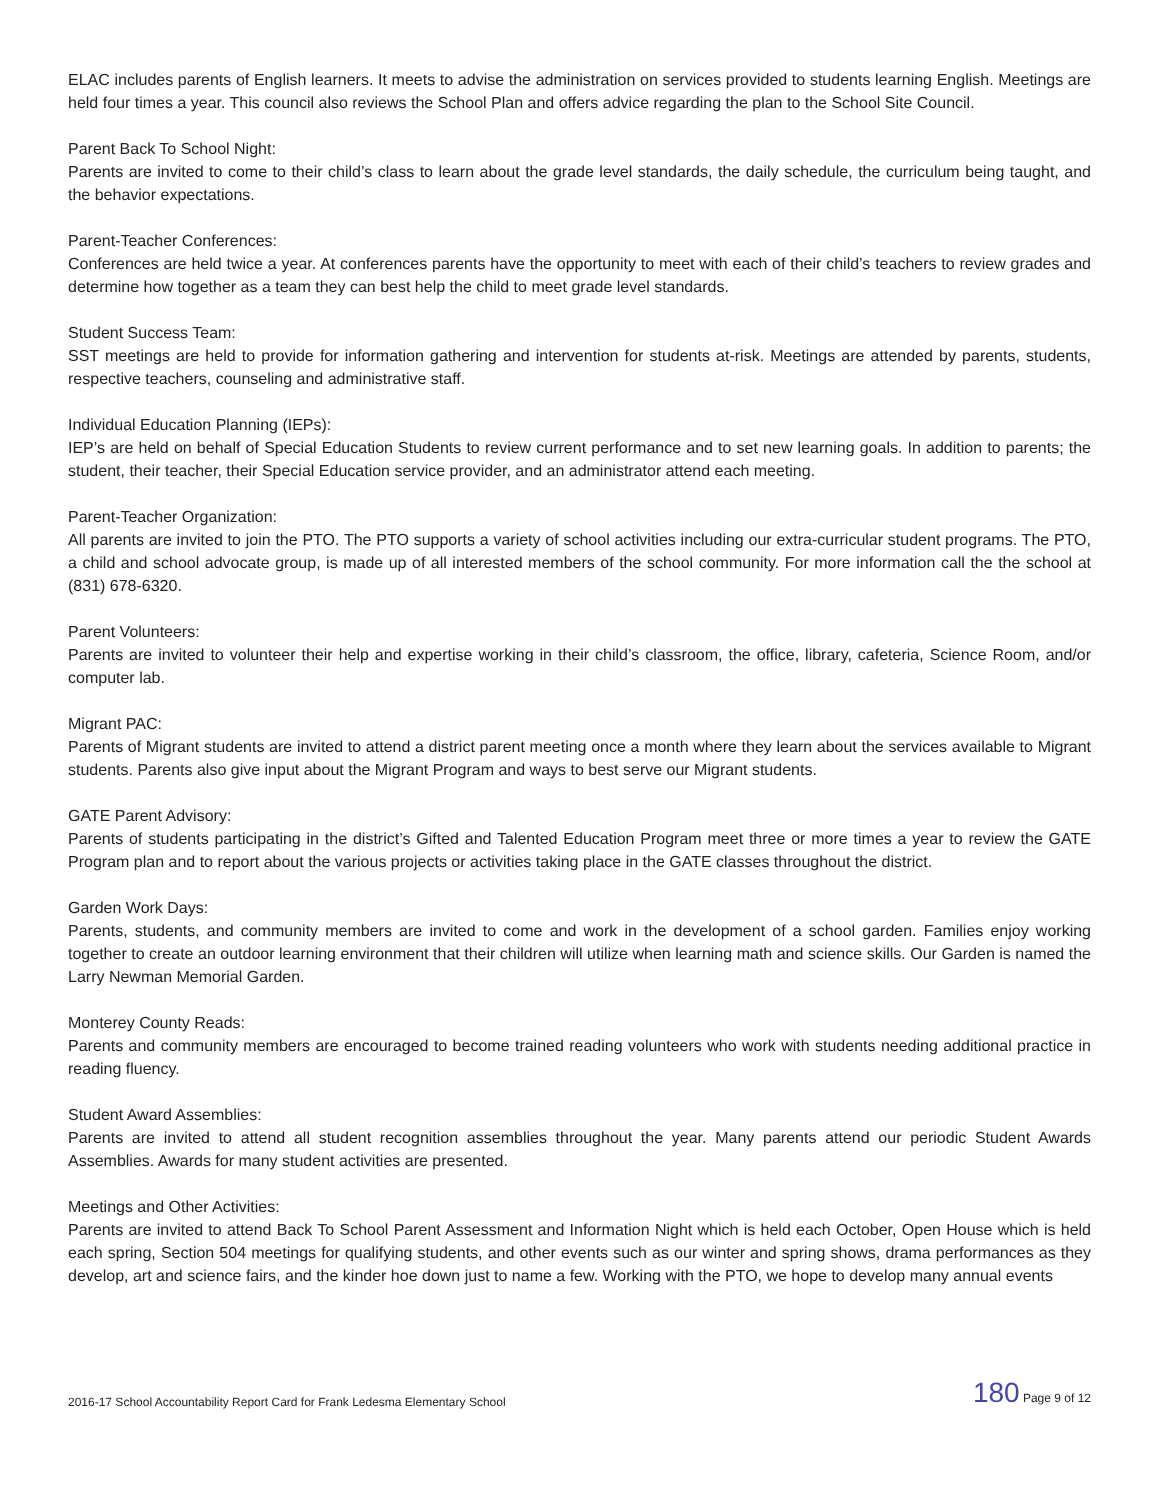ELAC includes parents of English learners. It meets to advise the administration on services provided to students learning English. Meetings are held four times a year. This council also reviews the School Plan and offers advice regarding the plan to the School Site Council.
Parent Back To School Night:
Parents are invited to come to their child’s class to learn about the grade level standards, the daily schedule, the curriculum being taught, and the behavior expectations.
Parent-Teacher Conferences:
Conferences are held twice a year. At conferences parents have the opportunity to meet with each of their child’s teachers to review grades and determine how together as a team they can best help the child to meet grade level standards.
Student Success Team:
SST meetings are held to provide for information gathering and intervention for students at-risk. Meetings are attended by parents, students, respective teachers, counseling and administrative staff.
Individual Education Planning (IEPs):
IEP’s are held on behalf of Special Education Students to review current performance and to set new learning goals. In addition to parents; the student, their teacher, their Special Education service provider, and an administrator attend each meeting.
Parent-Teacher Organization:
All parents are invited to join the PTO. The PTO supports a variety of school activities including our extra-curricular student programs. The PTO, a child and school advocate group, is made up of all interested members of the school community. For more information call the the school at (831) 678-6320.
Parent Volunteers:
Parents are invited to volunteer their help and expertise working in their child’s classroom, the office, library, cafeteria, Science Room, and/or computer lab.
Migrant PAC:
Parents of Migrant students are invited to attend a district parent meeting once a month where they learn about the services available to Migrant students. Parents also give input about the Migrant Program and ways to best serve our Migrant students.
GATE Parent Advisory:
Parents of students participating in the district’s Gifted and Talented Education Program meet three or more times a year to review the GATE Program plan and to report about the various projects or activities taking place in the GATE classes throughout the district.
Garden Work Days:
Parents, students, and community members are invited to come and work in the development of a school garden. Families enjoy working together to create an outdoor learning environment that their children will utilize when learning math and science skills. Our Garden is named the Larry Newman Memorial Garden.
Monterey County Reads:
Parents and community members are encouraged to become trained reading volunteers who work with students needing additional practice in reading fluency.
Student Award Assemblies:
Parents are invited to attend all student recognition assemblies throughout the year. Many parents attend our periodic Student Awards Assemblies. Awards for many student activities are presented.
Meetings and Other Activities:
Parents are invited to attend Back To School Parent Assessment and Information Night which is held each October, Open House which is held each spring, Section 504 meetings for qualifying students, and other events such as our winter and spring shows, drama performances as they develop, art and science fairs, and the kinder hoe down just to name a few. Working with the PTO, we hope to develop many annual events
2016-17 School Accountability Report Card for Frank Ledesma Elementary School 180 Page 9 of 12